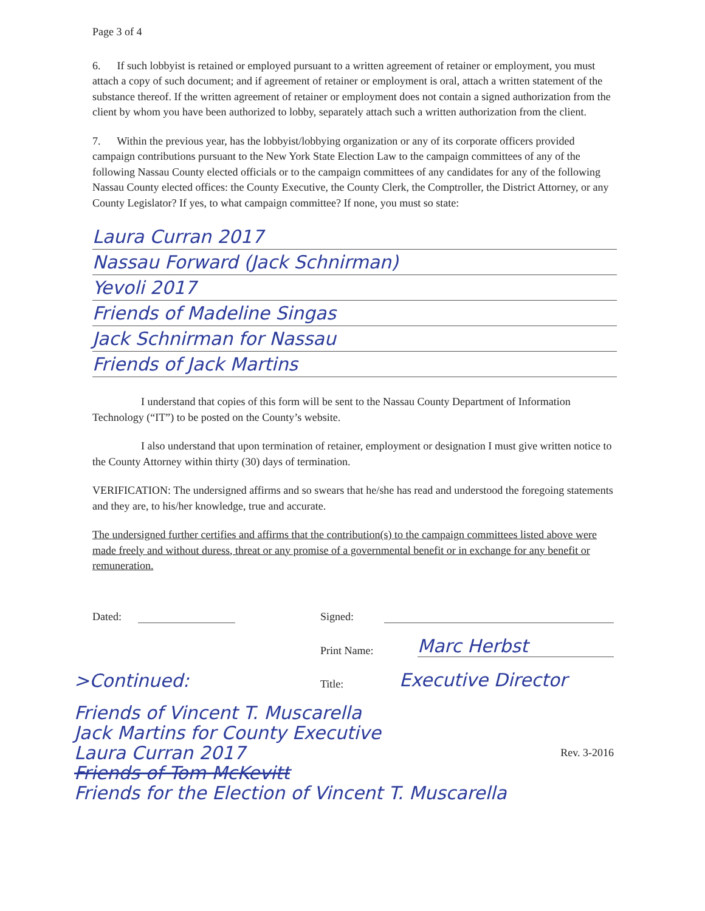Page 3 of 4
6. If such lobbyist is retained or employed pursuant to a written agreement of retainer or employment, you must attach a copy of such document; and if agreement of retainer or employment is oral, attach a written statement of the substance thereof. If the written agreement of retainer or employment does not contain a signed authorization from the client by whom you have been authorized to lobby, separately attach such a written authorization from the client.
7. Within the previous year, has the lobbyist/lobbying organization or any of its corporate officers provided campaign contributions pursuant to the New York State Election Law to the campaign committees of any of the following Nassau County elected officials or to the campaign committees of any candidates for any of the following Nassau County elected offices: the County Executive, the County Clerk, the Comptroller, the District Attorney, or any County Legislator? If yes, to what campaign committee? If none, you must so state:
Laura Curran 2017
Nassau Forward (Jack Schnirman)
Yevoli 2017
Friends of Madeline Singas
Jack Schnirman for Nassau
Friends of Jack Martins
I understand that copies of this form will be sent to the Nassau County Department of Information Technology (“IT”) to be posted on the County’s website.
I also understand that upon termination of retainer, employment or designation I must give written notice to the County Attorney within thirty (30) days of termination.
VERIFICATION: The undersigned affirms and so swears that he/she has read and understood the foregoing statements and they are, to his/her knowledge, true and accurate.
The undersigned further certifies and affirms that the contribution(s) to the campaign committees listed above were made freely and without duress, threat or any promise of a governmental benefit or in exchange for any benefit or remuneration.
Dated: Signed:
Print Name: Marc Herbst
>Continued: Title: Executive Director
Friends of Vincent T. Muscarella
Jack Martins for County Executive
Laura Curran 2017
Friends of Tom McKevitt
Friends for the Election of Vincent T. Muscarella
Rev. 3-2016